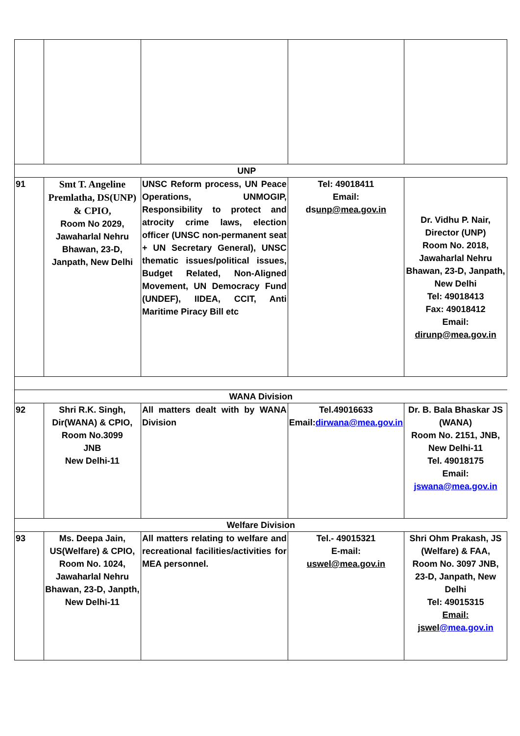| UNP | | | | |
| 91 | Smt T. Angeline Premlatha, DS(UNP) & CPIO, Room No 2029, Jawaharlal Nehru Bhawan, 23-D, Janpath, New Delhi | UNSC Reform process, UN Peace Operations, UNMOGIP, Responsibility to protect and atrocity crime laws, election officer (UNSC non-permanent seat + UN Secretary General), UNSC thematic issues/political issues, Budget Related, Non-Aligned Movement, UN Democracy Fund (UNDEF), IIDEA, CCIT, Anti Maritime Piracy Bill etc | Tel: 49018411 Email: ds unp@mea.gov.in | Dr. Vidhu P. Nair, Director (UNP) Room No. 2018, Jawaharlal Nehru Bhawan, 23-D, Janpath, New Delhi Tel: 49018413 Fax: 49018412 Email: dirunp@mea.gov.in |
| WANA Division | | | | |
| 92 | Shri R.K. Singh, Dir(WANA) & CPIO, Room No.3099 JNB New Delhi-11 | All matters dealt with by WANA Division | Tel.49016633 Email: dirwana@mea.gov.in | Dr. B. Bala Bhaskar JS (WANA) Room No. 2151, JNB, New Delhi-11 Tel. 49018175 Email: jswana@mea.gov.in |
| Welfare Division | | | | |
| 93 | Ms. Deepa Jain, US(Welfare) & CPIO, Room No. 1024, Jawaharlal Nehru Bhawan, 23-D, Janpth, New Delhi-11 | All matters relating to welfare and recreational facilities/activities for MEA personnel. | Tel.- 49015321 E-mail: uswel@mea.gov.in | Shri Ohm Prakash, JS (Welfare) & FAA, Room No. 3097 JNB, 23-D, Janpath, New Delhi Tel: 49015315 Email: jswel @mea.gov.in |